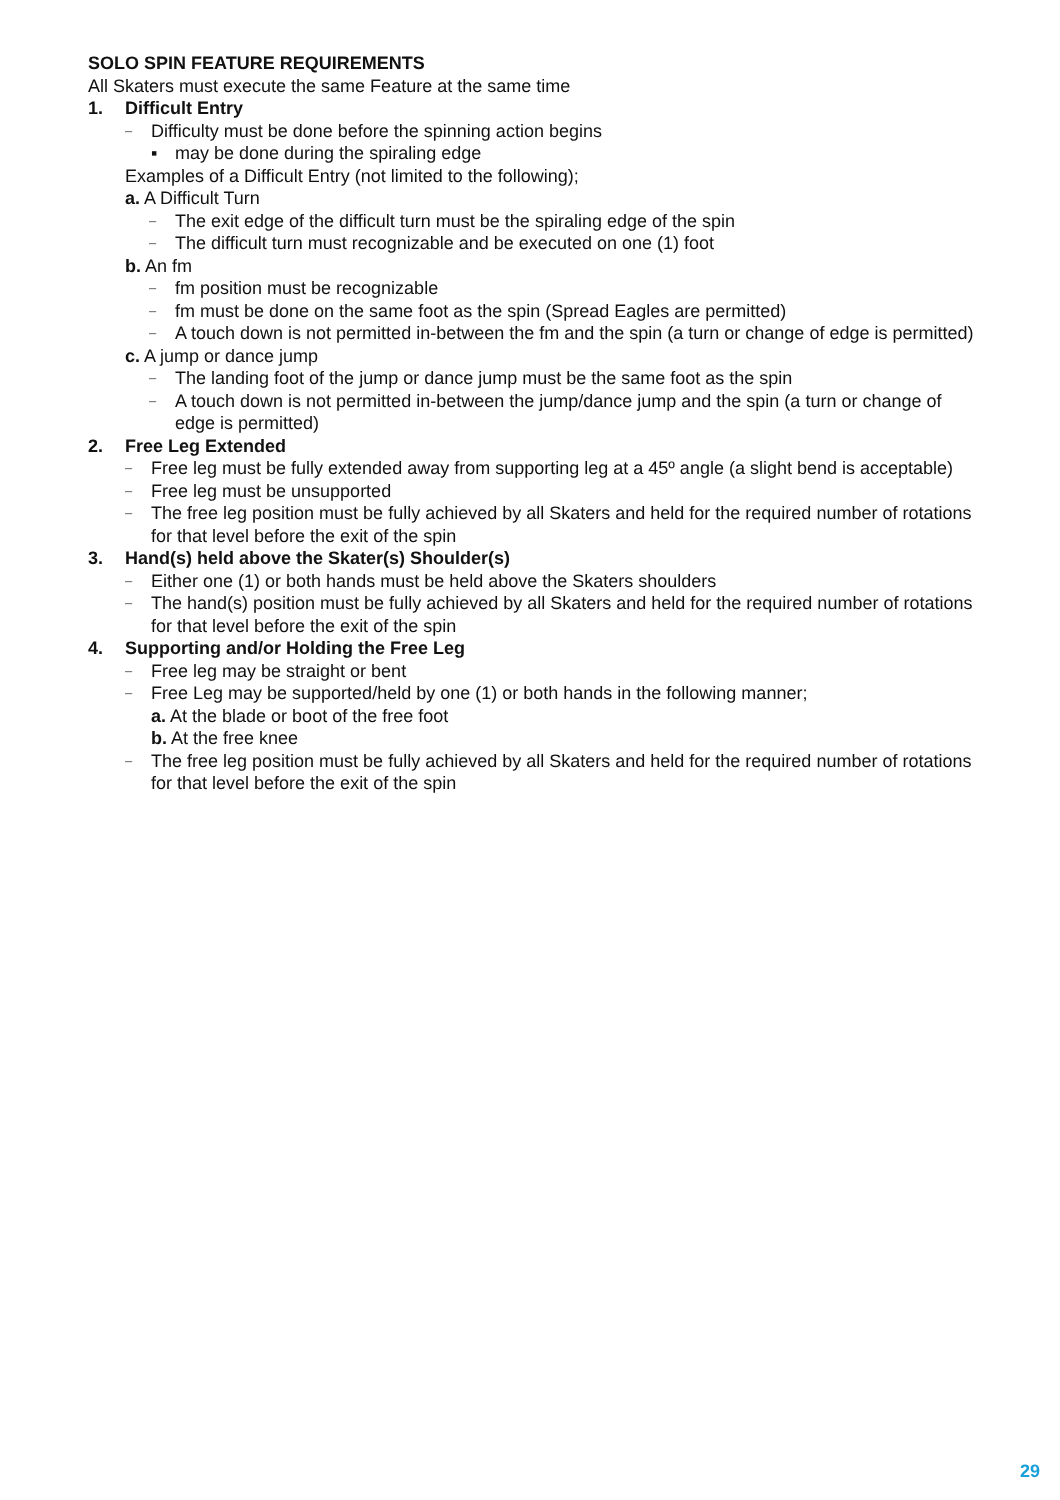SOLO SPIN FEATURE REQUIREMENTS
All Skaters must execute the same Feature at the same time
1. Difficult Entry
– Difficulty must be done before the spinning action begins
▪ may be done during the spiraling edge
Examples of a Difficult Entry (not limited to the following);
a. A Difficult Turn
– The exit edge of the difficult turn must be the spiraling edge of the spin
– The difficult turn must recognizable and be executed on one (1) foot
b. An fm
– fm position must be recognizable
– fm must be done on the same foot as the spin (Spread Eagles are permitted)
– A touch down is not permitted in-between the fm and the spin (a turn or change of edge is permitted)
c. A jump or dance jump
– The landing foot of the jump or dance jump must be the same foot as the spin
– A touch down is not permitted in-between the jump/dance jump and the spin (a turn or change of edge is permitted)
2. Free Leg Extended
– Free leg must be fully extended away from supporting leg at a 45º angle (a slight bend is acceptable)
– Free leg must be unsupported
– The free leg position must be fully achieved by all Skaters and held for the required number of rotations for that level before the exit of the spin
3. Hand(s) held above the Skater(s) Shoulder(s)
– Either one (1) or both hands must be held above the Skaters shoulders
– The hand(s) position must be fully achieved by all Skaters and held for the required number of rotations for that level before the exit of the spin
4. Supporting and/or Holding the Free Leg
– Free leg may be straight or bent
– Free Leg may be supported/held by one (1) or both hands in the following manner;
a. At the blade or boot of the free foot
b. At the free knee
– The free leg position must be fully achieved by all Skaters and held for the required number of rotations for that level before the exit of the spin
29